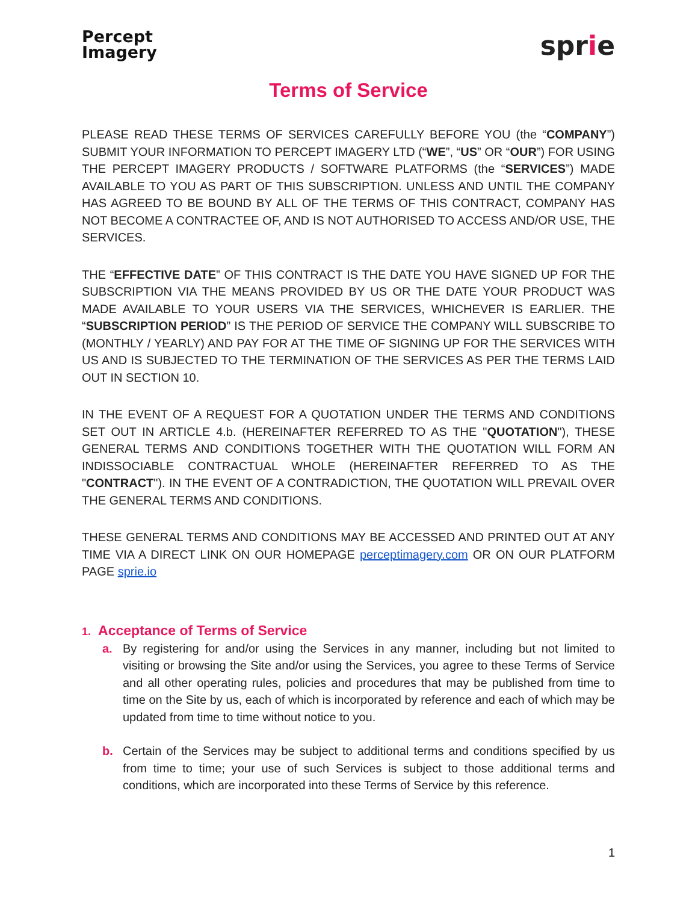Percept
Imagery
sprie
Terms of Service
PLEASE READ THESE TERMS OF SERVICES CAREFULLY BEFORE YOU (the “COMPANY”) SUBMIT YOUR INFORMATION TO PERCEPT IMAGERY LTD (“WE”, “US” OR “OUR”) FOR USING THE PERCEPT IMAGERY PRODUCTS / SOFTWARE PLATFORMS (the “SERVICES”) MADE AVAILABLE TO YOU AS PART OF THIS SUBSCRIPTION. UNLESS AND UNTIL THE COMPANY HAS AGREED TO BE BOUND BY ALL OF THE TERMS OF THIS CONTRACT, COMPANY HAS NOT BECOME A CONTRACTEE OF, AND IS NOT AUTHORISED TO ACCESS AND/OR USE, THE SERVICES.
THE “EFFECTIVE DATE” OF THIS CONTRACT IS THE DATE YOU HAVE SIGNED UP FOR THE SUBSCRIPTION VIA THE MEANS PROVIDED BY US OR THE DATE YOUR PRODUCT WAS MADE AVAILABLE TO YOUR USERS VIA THE SERVICES, WHICHEVER IS EARLIER. THE “SUBSCRIPTION PERIOD” IS THE PERIOD OF SERVICE THE COMPANY WILL SUBSCRIBE TO (MONTHLY / YEARLY) AND PAY FOR AT THE TIME OF SIGNING UP FOR THE SERVICES WITH US AND IS SUBJECTED TO THE TERMINATION OF THE SERVICES AS PER THE TERMS LAID OUT IN SECTION 10.
IN THE EVENT OF A REQUEST FOR A QUOTATION UNDER THE TERMS AND CONDITIONS SET OUT IN ARTICLE 4.b. (HEREINAFTER REFERRED TO AS THE "QUOTATION"), THESE GENERAL TERMS AND CONDITIONS TOGETHER WITH THE QUOTATION WILL FORM AN INDISSOCIABLE CONTRACTUAL WHOLE (HEREINAFTER REFERRED TO AS THE "CONTRACT"). IN THE EVENT OF A CONTRADICTION, THE QUOTATION WILL PREVAIL OVER THE GENERAL TERMS AND CONDITIONS.
THESE GENERAL TERMS AND CONDITIONS MAY BE ACCESSED AND PRINTED OUT AT ANY TIME VIA A DIRECT LINK ON OUR HOMEPAGE perceptimagery.com OR ON OUR PLATFORM PAGE sprie.io
1. Acceptance of Terms of Service
a. By registering for and/or using the Services in any manner, including but not limited to visiting or browsing the Site and/or using the Services, you agree to these Terms of Service and all other operating rules, policies and procedures that may be published from time to time on the Site by us, each of which is incorporated by reference and each of which may be updated from time to time without notice to you.
b. Certain of the Services may be subject to additional terms and conditions specified by us from time to time; your use of such Services is subject to those additional terms and conditions, which are incorporated into these Terms of Service by this reference.
1